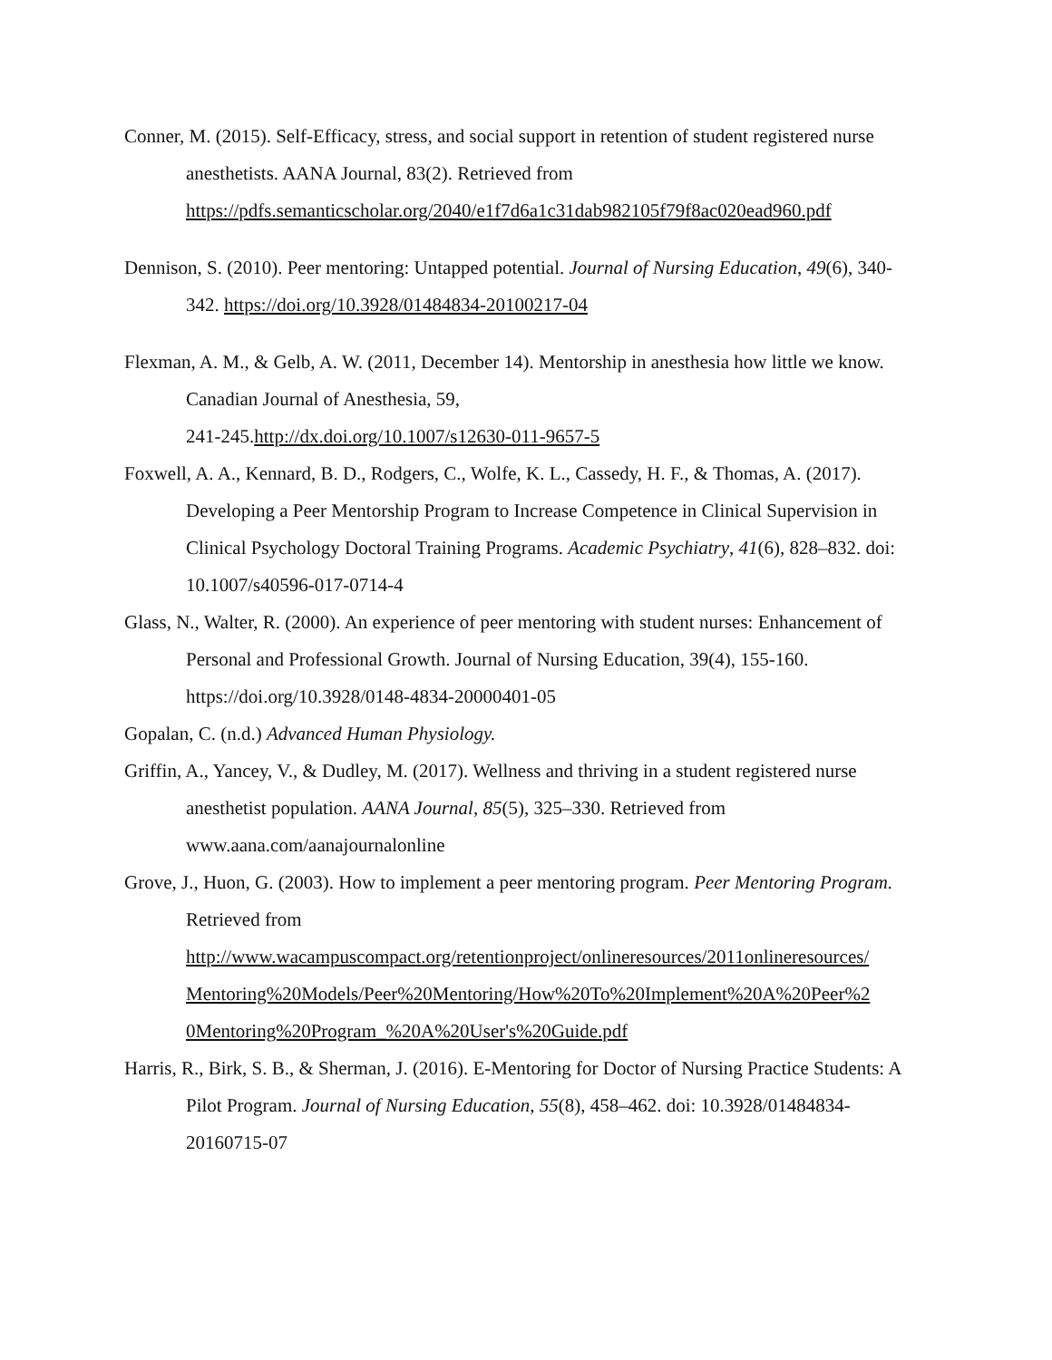Conner, M. (2015). Self-Efficacy, stress, and social support in retention of student registered nurse anesthetists. AANA Journal, 83(2). Retrieved from https://pdfs.semanticscholar.org/2040/e1f7d6a1c31dab982105f79f8ac020ead960.pdf
Dennison, S. (2010). Peer mentoring: Untapped potential. Journal of Nursing Education, 49(6), 340-342. https://doi.org/10.3928/01484834-20100217-04
Flexman, A. M., & Gelb, A. W. (2011, December 14). Mentorship in anesthesia how little we know. Canadian Journal of Anesthesia, 59,
241-245.http://dx.doi.org/10.1007/s12630-011-9657-5
Foxwell, A. A., Kennard, B. D., Rodgers, C., Wolfe, K. L., Cassedy, H. F., & Thomas, A. (2017). Developing a Peer Mentorship Program to Increase Competence in Clinical Supervision in Clinical Psychology Doctoral Training Programs. Academic Psychiatry, 41(6), 828–832. doi: 10.1007/s40596-017-0714-4
Glass, N., Walter, R. (2000). An experience of peer mentoring with student nurses: Enhancement of Personal and Professional Growth. Journal of Nursing Education, 39(4), 155-160. https://doi.org/10.3928/0148-4834-20000401-05
Gopalan, C. (n.d.) Advanced Human Physiology.
Griffin, A., Yancey, V., & Dudley, M. (2017). Wellness and thriving in a student registered nurse anesthetist population. AANA Journal, 85(5), 325–330. Retrieved from www.aana.com/aanajournalonline
Grove, J., Huon, G. (2003). How to implement a peer mentoring program. Peer Mentoring Program. Retrieved from http://www.wacampuscompact.org/retentionproject/onlineresources/2011onlineresources/ Mentoring%20Models/Peer%20Mentoring/How%20To%20Implement%20A%20Peer%2 0Mentoring%20Program_%20A%20User's%20Guide.pdf
Harris, R., Birk, S. B., & Sherman, J. (2016). E-Mentoring for Doctor of Nursing Practice Students: A Pilot Program. Journal of Nursing Education, 55(8), 458–462. doi: 10.3928/01484834-20160715-07